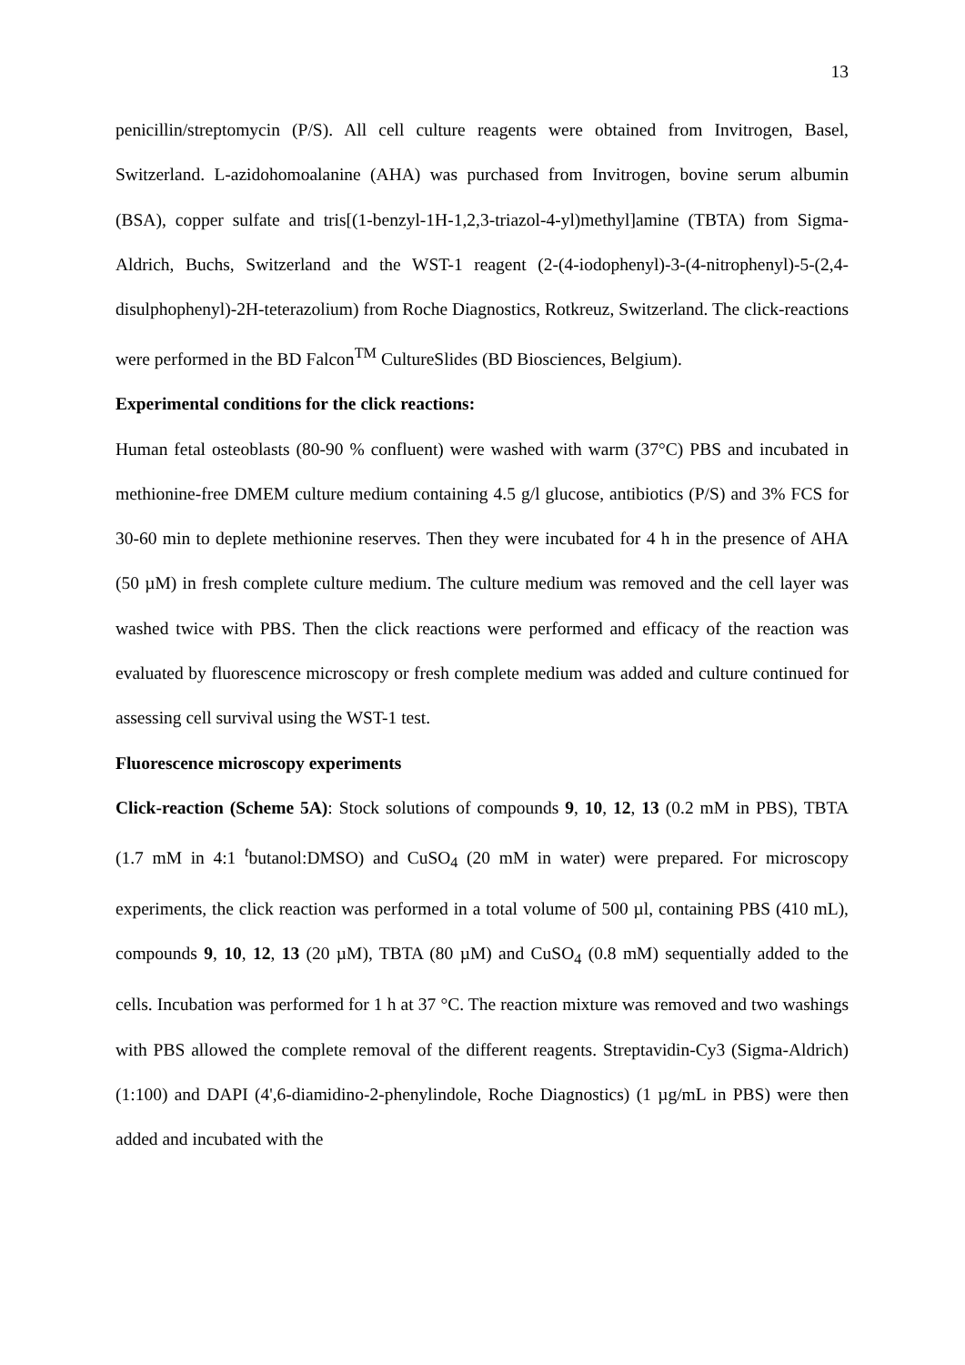13
penicillin/streptomycin (P/S). All cell culture reagents were obtained from Invitrogen, Basel, Switzerland. L-azidohomoalanine (AHA) was purchased from Invitrogen, bovine serum albumin (BSA), copper sulfate and tris[(1-benzyl-1H-1,2,3-triazol-4-yl)methyl]amine (TBTA) from Sigma-Aldrich, Buchs, Switzerland and the WST-1 reagent (2-(4-iodophenyl)-3-(4-nitrophenyl)-5-(2,4-disulphophenyl)-2H-teterazolium) from Roche Diagnostics, Rotkreuz, Switzerland. The click-reactions were performed in the BD Falcon<sup>TM</sup> CultureSlides (BD Biosciences, Belgium).
Experimental conditions for the click reactions:
Human fetal osteoblasts (80-90 % confluent) were washed with warm (37°C) PBS and incubated in methionine-free DMEM culture medium containing 4.5 g/l glucose, antibiotics (P/S) and 3% FCS for 30-60 min to deplete methionine reserves. Then they were incubated for 4 h in the presence of AHA (50 µM) in fresh complete culture medium. The culture medium was removed and the cell layer was washed twice with PBS. Then the click reactions were performed and efficacy of the reaction was evaluated by fluorescence microscopy or fresh complete medium was added and culture continued for assessing cell survival using the WST-1 test.
Fluorescence microscopy experiments
Click-reaction (Scheme 5A): Stock solutions of compounds 9, 10, 12, 13 (0.2 mM in PBS), TBTA (1.7 mM in 4:1 <sup>t</sup>butanol:DMSO) and CuSO<sub>4</sub> (20 mM in water) were prepared. For microscopy experiments, the click reaction was performed in a total volume of 500 µl, containing PBS (410 mL), compounds 9, 10, 12, 13 (20 µM), TBTA (80 µM) and CuSO<sub>4</sub> (0.8 mM) sequentially added to the cells. Incubation was performed for 1 h at 37 °C. The reaction mixture was removed and two washings with PBS allowed the complete removal of the different reagents. Streptavidin-Cy3 (Sigma-Aldrich) (1:100) and DAPI (4',6-diamidino-2-phenylindole, Roche Diagnostics) (1 µg/mL in PBS) were then added and incubated with the